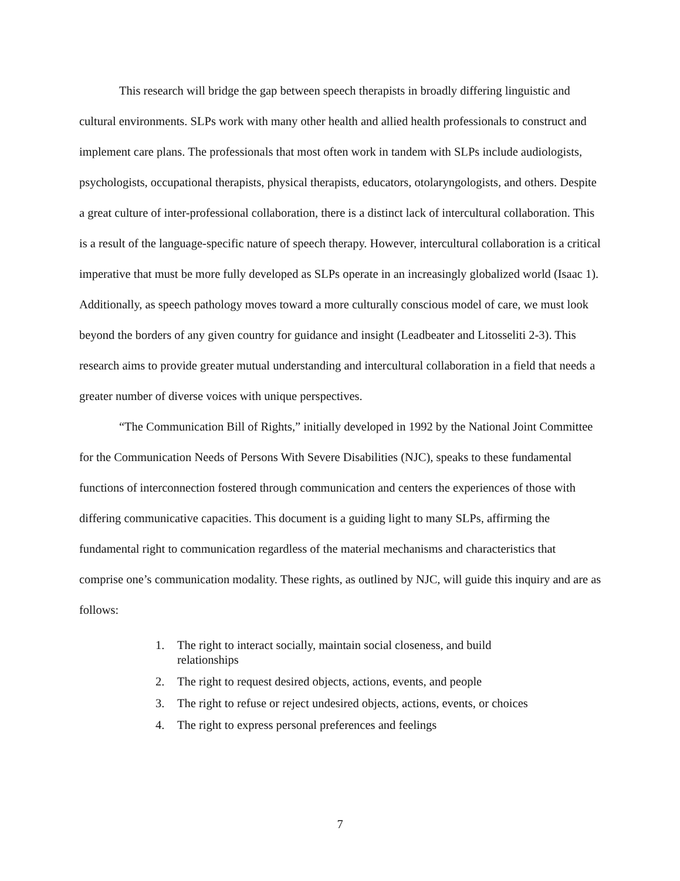This research will bridge the gap between speech therapists in broadly differing linguistic and cultural environments. SLPs work with many other health and allied health professionals to construct and implement care plans. The professionals that most often work in tandem with SLPs include audiologists, psychologists, occupational therapists, physical therapists, educators, otolaryngologists, and others. Despite a great culture of inter-professional collaboration, there is a distinct lack of intercultural collaboration. This is a result of the language-specific nature of speech therapy. However, intercultural collaboration is a critical imperative that must be more fully developed as SLPs operate in an increasingly globalized world (Isaac 1). Additionally, as speech pathology moves toward a more culturally conscious model of care, we must look beyond the borders of any given country for guidance and insight (Leadbeater and Litosseliti 2-3). This research aims to provide greater mutual understanding and intercultural collaboration in a field that needs a greater number of diverse voices with unique perspectives.
“The Communication Bill of Rights,” initially developed in 1992 by the National Joint Committee for the Communication Needs of Persons With Severe Disabilities (NJC), speaks to these fundamental functions of interconnection fostered through communication and centers the experiences of those with differing communicative capacities. This document is a guiding light to many SLPs, affirming the fundamental right to communication regardless of the material mechanisms and characteristics that comprise one’s communication modality. These rights, as outlined by NJC, will guide this inquiry and are as follows:
1. The right to interact socially, maintain social closeness, and build relationships
2. The right to request desired objects, actions, events, and people
3. The right to refuse or reject undesired objects, actions, events, or choices
4. The right to express personal preferences and feelings
7